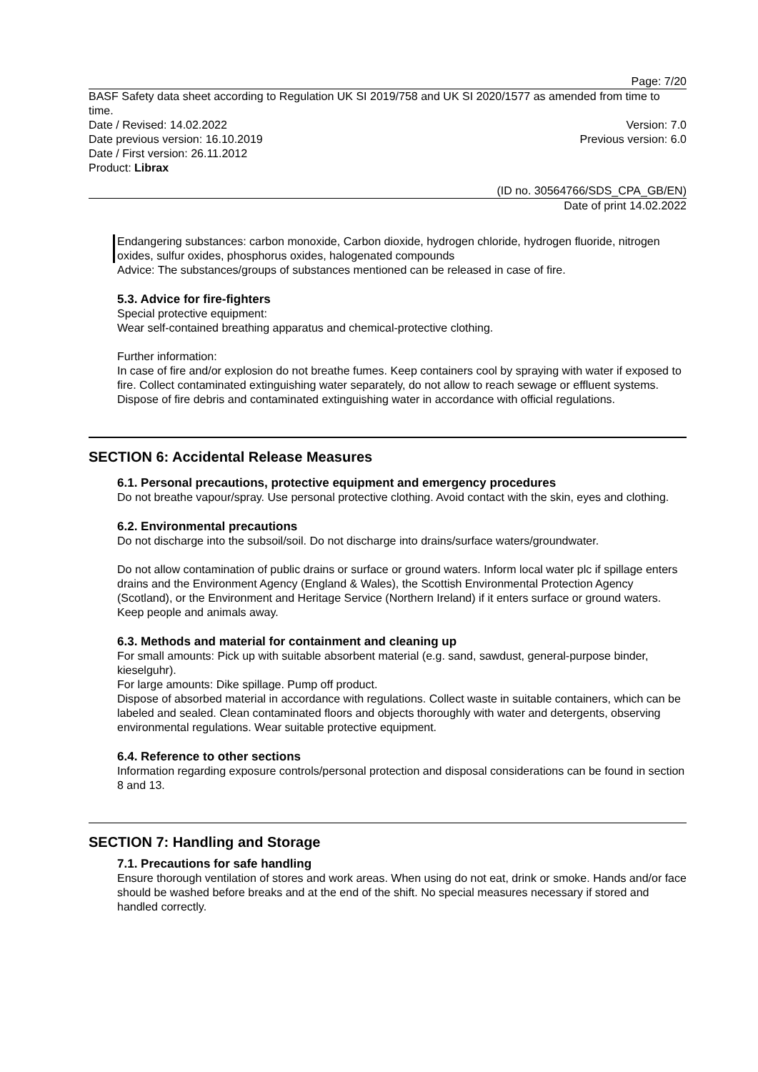Page: 7/20
BASF Safety data sheet according to Regulation UK SI 2019/758 and UK SI 2020/1577 as amended from time to time.
Date / Revised: 14.02.2022 Version: 7.0
Date previous version: 16.10.2019 Previous version: 6.0
Date / First version: 26.11.2012
Product: Librax
(ID no. 30564766/SDS_CPA_GB/EN)
Date of print 14.02.2022
Endangering substances: carbon monoxide, Carbon dioxide, hydrogen chloride, hydrogen fluoride, nitrogen oxides, sulfur oxides, phosphorus oxides, halogenated compounds
Advice: The substances/groups of substances mentioned can be released in case of fire.
5.3. Advice for fire-fighters
Special protective equipment:
Wear self-contained breathing apparatus and chemical-protective clothing.
Further information:
In case of fire and/or explosion do not breathe fumes. Keep containers cool by spraying with water if exposed to fire. Collect contaminated extinguishing water separately, do not allow to reach sewage or effluent systems. Dispose of fire debris and contaminated extinguishing water in accordance with official regulations.
SECTION 6: Accidental Release Measures
6.1. Personal precautions, protective equipment and emergency procedures
Do not breathe vapour/spray. Use personal protective clothing. Avoid contact with the skin, eyes and clothing.
6.2. Environmental precautions
Do not discharge into the subsoil/soil. Do not discharge into drains/surface waters/groundwater.
Do not allow contamination of public drains or surface or ground waters. Inform local water plc if spillage enters drains and the Environment Agency (England & Wales), the Scottish Environmental Protection Agency (Scotland), or the Environment and Heritage Service (Northern Ireland) if it enters surface or ground waters. Keep people and animals away.
6.3. Methods and material for containment and cleaning up
For small amounts: Pick up with suitable absorbent material (e.g. sand, sawdust, general-purpose binder, kieselguhr).
For large amounts: Dike spillage. Pump off product.
Dispose of absorbed material in accordance with regulations. Collect waste in suitable containers, which can be labeled and sealed. Clean contaminated floors and objects thoroughly with water and detergents, observing environmental regulations. Wear suitable protective equipment.
6.4. Reference to other sections
Information regarding exposure controls/personal protection and disposal considerations can be found in section 8 and 13.
SECTION 7: Handling and Storage
7.1. Precautions for safe handling
Ensure thorough ventilation of stores and work areas. When using do not eat, drink or smoke. Hands and/or face should be washed before breaks and at the end of the shift. No special measures necessary if stored and handled correctly.